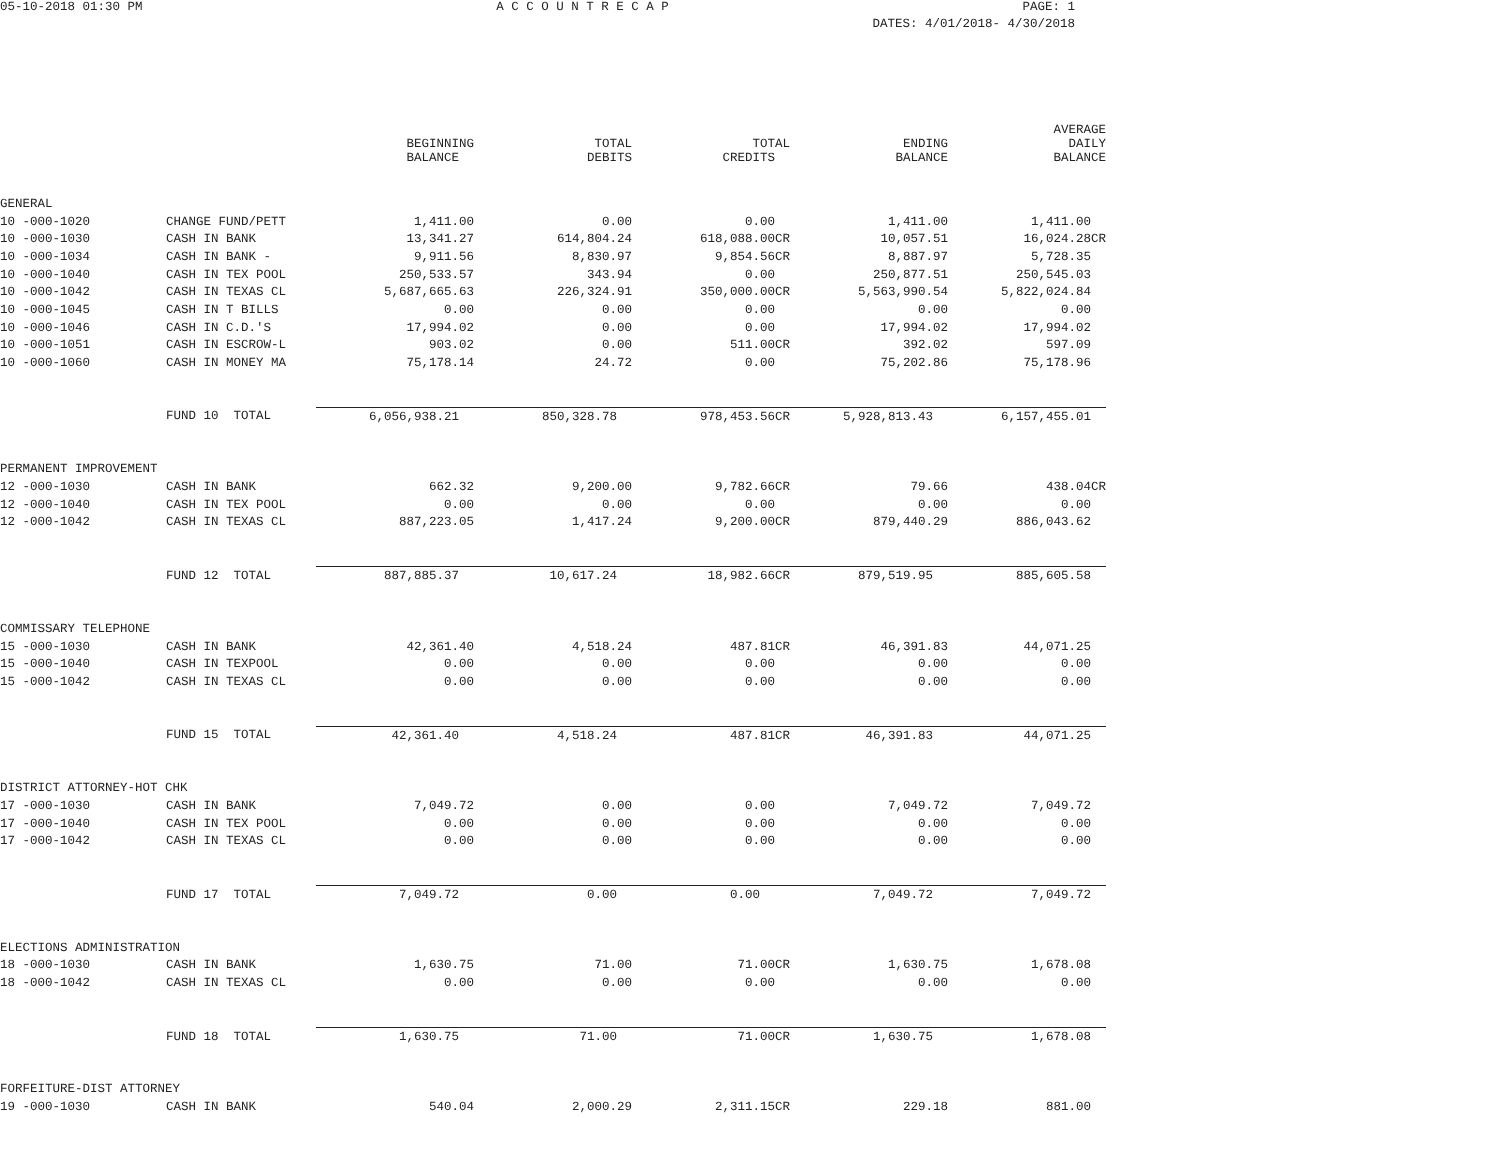05-10-2018 01:30 PM A C C O U N T R E C A P PAGE: 1
DATES: 4/01/2018- 4/30/2018
| | | BEGINNING BALANCE | TOTAL DEBITS | TOTAL CREDITS | ENDING BALANCE | AVERAGE DAILY BALANCE |
| --- | --- | --- | --- | --- | --- | --- |
| GENERAL | | | | | | |
| 10 -000-1020 | CHANGE FUND/PETT | 1,411.00 | 0.00 | 0.00 | 1,411.00 | 1,411.00 |
| 10 -000-1030 | CASH IN BANK | 13,341.27 | 614,804.24 | 618,088.00CR | 10,057.51 | 16,024.28CR |
| 10 -000-1034 | CASH IN BANK - | 9,911.56 | 8,830.97 | 9,854.56CR | 8,887.97 | 5,728.35 |
| 10 -000-1040 | CASH IN TEX POOL | 250,533.57 | 343.94 | 0.00 | 250,877.51 | 250,545.03 |
| 10 -000-1042 | CASH IN TEXAS CL | 5,687,665.63 | 226,324.91 | 350,000.00CR | 5,563,990.54 | 5,822,024.84 |
| 10 -000-1045 | CASH IN T BILLS | 0.00 | 0.00 | 0.00 | 0.00 | 0.00 |
| 10 -000-1046 | CASH IN C.D.'S | 17,994.02 | 0.00 | 0.00 | 17,994.02 | 17,994.02 |
| 10 -000-1051 | CASH IN ESCROW-L | 903.02 | 0.00 | 511.00CR | 392.02 | 597.09 |
| 10 -000-1060 | CASH IN MONEY MA | 75,178.14 | 24.72 | 0.00 | 75,202.86 | 75,178.96 |
| | FUND 10 TOTAL | 6,056,938.21 | 850,328.78 | 978,453.56CR | 5,928,813.43 | 6,157,455.01 |
| PERMANENT IMPROVEMENT | | | | | | |
| 12 -000-1030 | CASH IN BANK | 662.32 | 9,200.00 | 9,782.66CR | 79.66 | 438.04CR |
| 12 -000-1040 | CASH IN TEX POOL | 0.00 | 0.00 | 0.00 | 0.00 | 0.00 |
| 12 -000-1042 | CASH IN TEXAS CL | 887,223.05 | 1,417.24 | 9,200.00CR | 879,440.29 | 886,043.62 |
| | FUND 12 TOTAL | 887,885.37 | 10,617.24 | 18,982.66CR | 879,519.95 | 885,605.58 |
| COMMISSARY TELEPHONE | | | | | | |
| 15 -000-1030 | CASH IN BANK | 42,361.40 | 4,518.24 | 487.81CR | 46,391.83 | 44,071.25 |
| 15 -000-1040 | CASH IN TEXPOOL | 0.00 | 0.00 | 0.00 | 0.00 | 0.00 |
| 15 -000-1042 | CASH IN TEXAS CL | 0.00 | 0.00 | 0.00 | 0.00 | 0.00 |
| | FUND 15 TOTAL | 42,361.40 | 4,518.24 | 487.81CR | 46,391.83 | 44,071.25 |
| DISTRICT ATTORNEY-HOT CHK | | | | | | |
| 17 -000-1030 | CASH IN BANK | 7,049.72 | 0.00 | 0.00 | 7,049.72 | 7,049.72 |
| 17 -000-1040 | CASH IN TEX POOL | 0.00 | 0.00 | 0.00 | 0.00 | 0.00 |
| 17 -000-1042 | CASH IN TEXAS CL | 0.00 | 0.00 | 0.00 | 0.00 | 0.00 |
| | FUND 17 TOTAL | 7,049.72 | 0.00 | 0.00 | 7,049.72 | 7,049.72 |
| ELECTIONS ADMINISTRATION | | | | | | |
| 18 -000-1030 | CASH IN BANK | 1,630.75 | 71.00 | 71.00CR | 1,630.75 | 1,678.08 |
| 18 -000-1042 | CASH IN TEXAS CL | 0.00 | 0.00 | 0.00 | 0.00 | 0.00 |
| | FUND 18 TOTAL | 1,630.75 | 71.00 | 71.00CR | 1,630.75 | 1,678.08 |
| FORFEITURE-DIST ATTORNEY | | | | | | |
| 19 -000-1030 | CASH IN BANK | 540.04 | 2,000.29 | 2,311.15CR | 229.18 | 881.00 |